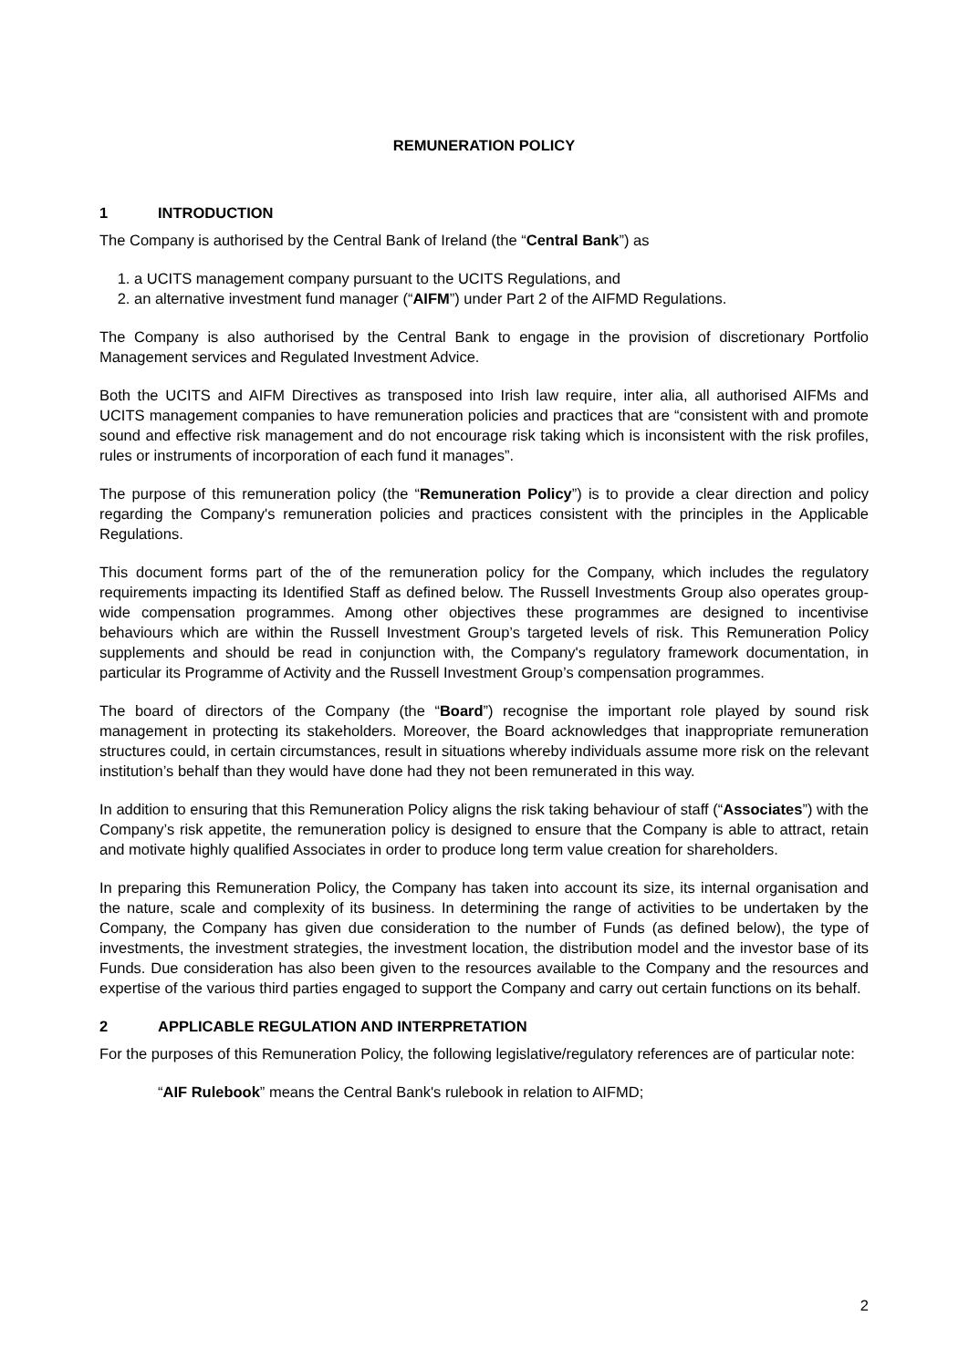REMUNERATION POLICY
1 INTRODUCTION
The Company is authorised by the Central Bank of Ireland (the “Central Bank”) as
1. a UCITS management company pursuant to the UCITS Regulations, and
2. an alternative investment fund manager (“AIFM”) under Part 2 of the AIFMD Regulations.
The Company is also authorised by the Central Bank to engage in the provision of discretionary Portfolio Management services and Regulated Investment Advice.
Both the UCITS and AIFM Directives as transposed into Irish law require, inter alia, all authorised AIFMs and UCITS management companies to have remuneration policies and practices that are “consistent with and promote sound and effective risk management and do not encourage risk taking which is inconsistent with the risk profiles, rules or instruments of incorporation of each fund it manages”.
The purpose of this remuneration policy (the “Remuneration Policy”) is to provide a clear direction and policy regarding the Company's remuneration policies and practices consistent with the principles in the Applicable Regulations.
This document forms part of the of the remuneration policy for the Company, which includes the regulatory requirements impacting its Identified Staff as defined below. The Russell Investments Group also operates group-wide compensation programmes. Among other objectives these programmes are designed to incentivise behaviours which are within the Russell Investment Group’s targeted levels of risk. This Remuneration Policy supplements and should be read in conjunction with, the Company's regulatory framework documentation, in particular its Programme of Activity and the Russell Investment Group’s compensation programmes.
The board of directors of the Company (the “Board”) recognise the important role played by sound risk management in protecting its stakeholders. Moreover, the Board acknowledges that inappropriate remuneration structures could, in certain circumstances, result in situations whereby individuals assume more risk on the relevant institution’s behalf than they would have done had they not been remunerated in this way.
In addition to ensuring that this Remuneration Policy aligns the risk taking behaviour of staff (“Associates”) with the Company’s risk appetite, the remuneration policy is designed to ensure that the Company is able to attract, retain and motivate highly qualified Associates in order to produce long term value creation for shareholders.
In preparing this Remuneration Policy, the Company has taken into account its size, its internal organisation and the nature, scale and complexity of its business. In determining the range of activities to be undertaken by the Company, the Company has given due consideration to the number of Funds (as defined below), the type of investments, the investment strategies, the investment location, the distribution model and the investor base of its Funds. Due consideration has also been given to the resources available to the Company and the resources and expertise of the various third parties engaged to support the Company and carry out certain functions on its behalf.
2 APPLICABLE REGULATION AND INTERPRETATION
For the purposes of this Remuneration Policy, the following legislative/regulatory references are of particular note:
“AIF Rulebook” means the Central Bank's rulebook in relation to AIFMD;
2